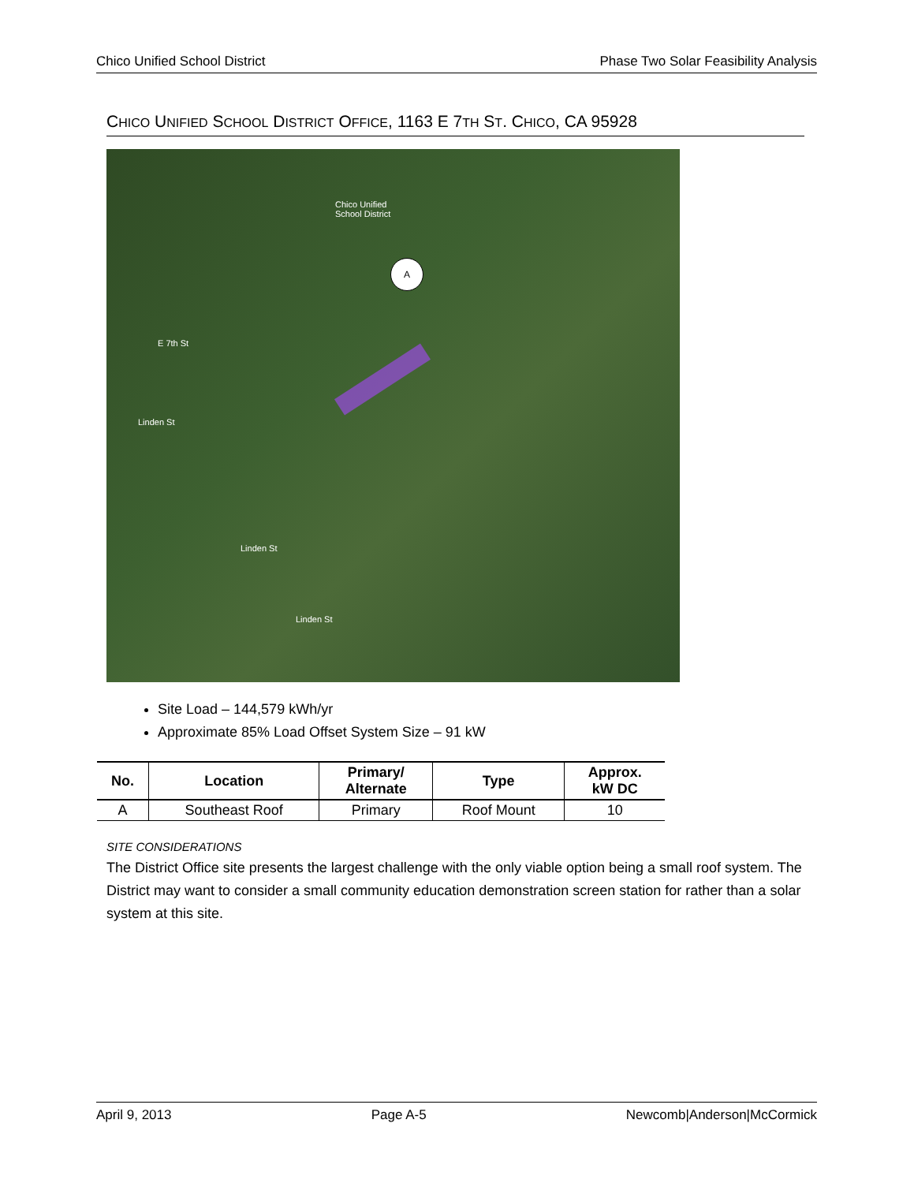Chico Unified School District Phase Two Solar Feasibility Analysis
CHICO UNIFIED SCHOOL DISTRICT OFFICE, 1163 E 7TH ST. CHICO, CA 95928
Chico Unified
School District
E 7th St
Linden St
Linden St
Linden St
A
Site Load – 144,579 kWh/yr
Approximate 85% Load Offset System Size – 91 kW
| No. | Location | Primary/ Alternate | Type | Approx. kW DC |
| --- | --- | --- | --- | --- |
| A | Southeast Roof | Primary | Roof Mount | 10 |
SITE CONSIDERATIONS
The District Office site presents the largest challenge with the only viable option being a small roof system. The District may want to consider a small community education demonstration screen station for rather than a solar system at this site.
April 9, 2013 Page A-5 Newcomb|Anderson|McCormick